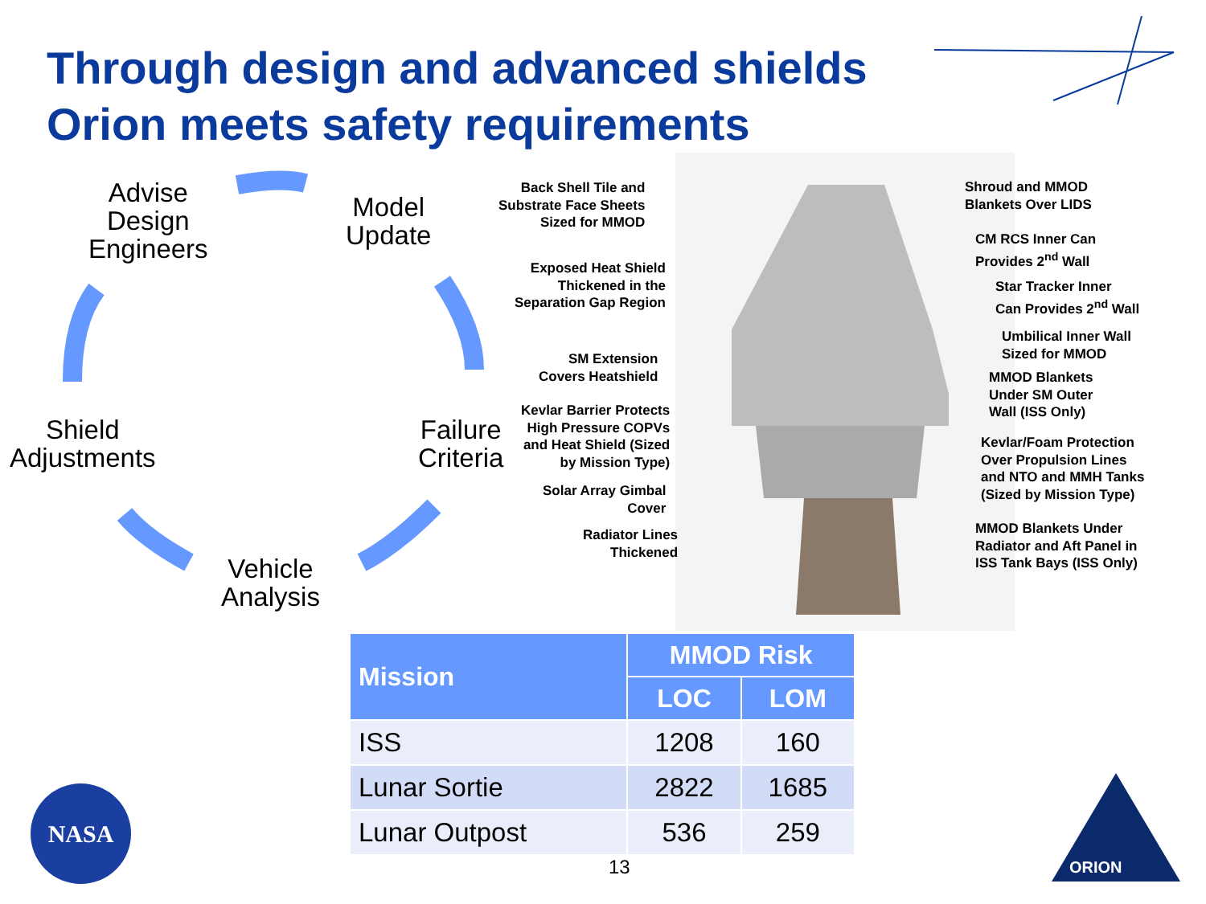Through design and advanced shields
Orion meets safety requirements
Advise
Design
Engineers
Model
Update
Failure
Criteria
Vehicle
Analysis
Shield
Adjustments
Back Shell Tile and
Substrate Face Sheets
Sized for MMOD
Exposed Heat Shield
Thickened in the
Separation Gap Region
SM Extension
Covers Heatshield
Kevlar Barrier Protects
High Pressure COPVs
and Heat Shield (Sized
by Mission Type)
Solar Array Gimbal
Cover
Radiator Lines
Thickened
Shroud and MMOD
Blankets Over LIDS
CM RCS Inner Can
Provides 2<sup>nd</sup> Wall
Star Tracker Inner
Can Provides 2<sup>nd</sup> Wall
Umbilical Inner Wall
Sized for MMOD
MMOD Blankets
Under SM Outer
Wall (ISS Only)
Kevlar/Foam Protection
Over Propulsion Lines
and NTO and MMH Tanks
(Sized by Mission Type)
MMOD Blankets Under
Radiator and Aft Panel in
ISS Tank Bays (ISS Only)
| Mission | MMOD Risk | |
| --- | --- | --- |
| | LOC | LOM |
| ISS | 1208 | 160 |
| Lunar Sortie | 2822 | 1685 |
| Lunar Outpost | 536 | 259 |
13
NASA
ORION